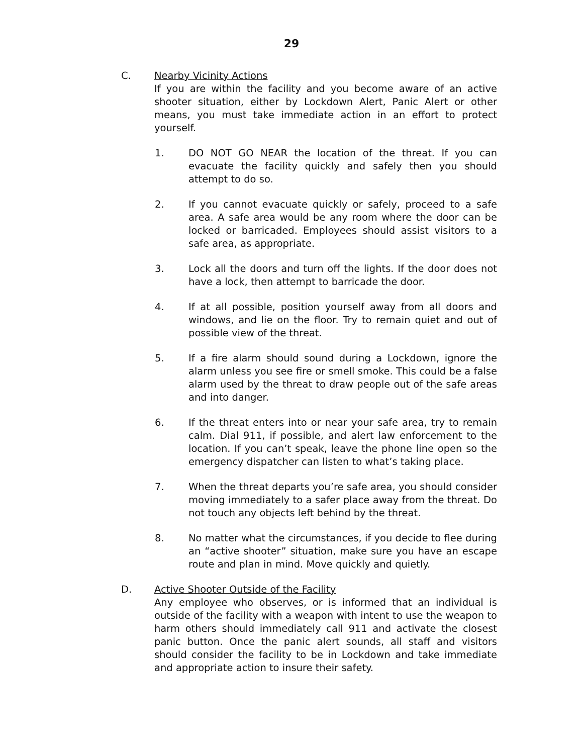29
C. Nearby Vicinity Actions
If you are within the facility and you become aware of an active shooter situation, either by Lockdown Alert, Panic Alert or other means, you must take immediate action in an effort to protect yourself.
1. DO NOT GO NEAR the location of the threat. If you can evacuate the facility quickly and safely then you should attempt to do so.
2. If you cannot evacuate quickly or safely, proceed to a safe area. A safe area would be any room where the door can be locked or barricaded. Employees should assist visitors to a safe area, as appropriate.
3. Lock all the doors and turn off the lights. If the door does not have a lock, then attempt to barricade the door.
4. If at all possible, position yourself away from all doors and windows, and lie on the floor. Try to remain quiet and out of possible view of the threat.
5. If a fire alarm should sound during a Lockdown, ignore the alarm unless you see fire or smell smoke. This could be a false alarm used by the threat to draw people out of the safe areas and into danger.
6. If the threat enters into or near your safe area, try to remain calm. Dial 911, if possible, and alert law enforcement to the location. If you can’t speak, leave the phone line open so the emergency dispatcher can listen to what’s taking place.
7. When the threat departs you’re safe area, you should consider moving immediately to a safer place away from the threat. Do not touch any objects left behind by the threat.
8. No matter what the circumstances, if you decide to flee during an “active shooter” situation, make sure you have an escape route and plan in mind. Move quickly and quietly.
D. Active Shooter Outside of the Facility
Any employee who observes, or is informed that an individual is outside of the facility with a weapon with intent to use the weapon to harm others should immediately call 911 and activate the closest panic button. Once the panic alert sounds, all staff and visitors should consider the facility to be in Lockdown and take immediate and appropriate action to insure their safety.